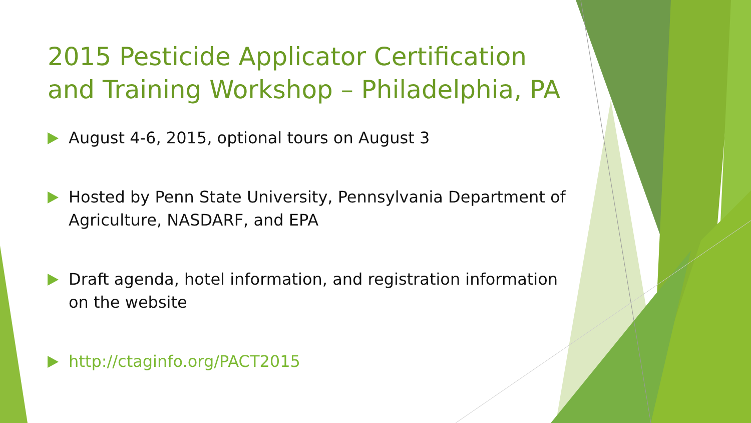2015 Pesticide Applicator Certification and Training Workshop – Philadelphia, PA
August 4-6, 2015, optional tours on August 3
Hosted by Penn State University, Pennsylvania Department of Agriculture, NASDARF, and EPA
Draft agenda, hotel information, and registration information on the website
http://ctaginfo.org/PACT2015